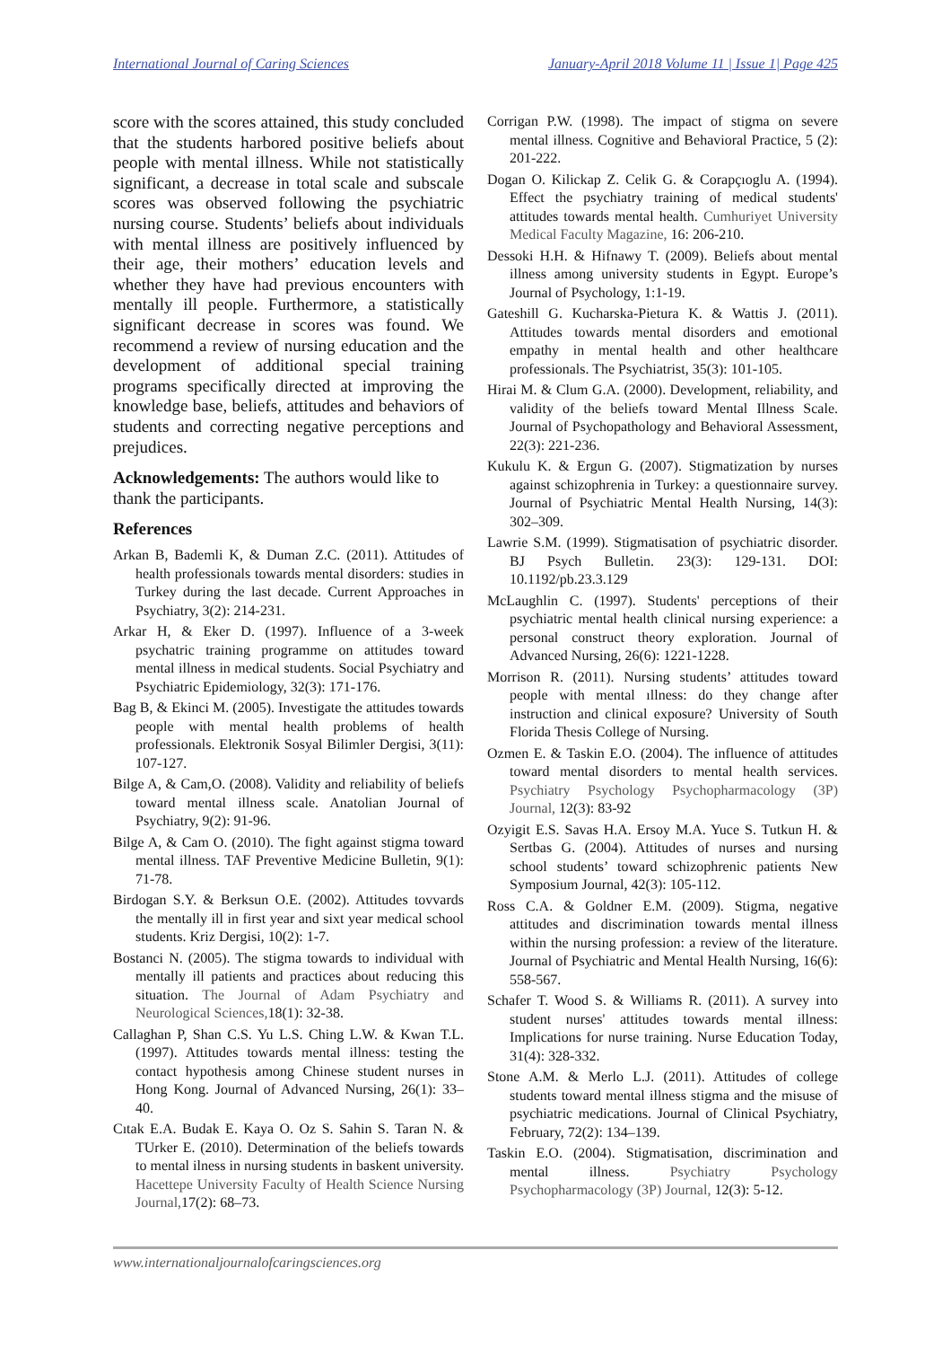International Journal of Caring Sciences January-April 2018 Volume 11 | Issue 1| Page 425
score with the scores attained, this study concluded that the students harbored positive beliefs about people with mental illness. While not statistically significant, a decrease in total scale and subscale scores was observed following the psychiatric nursing course. Students’ beliefs about individuals with mental illness are positively influenced by their age, their mothers’ education levels and whether they have had previous encounters with mentally ill people. Furthermore, a statistically significant decrease in scores was found. We recommend a review of nursing education and the development of additional special training programs specifically directed at improving the knowledge base, beliefs, attitudes and behaviors of students and correcting negative perceptions and prejudices.
Acknowledgements: The authors would like to thank the participants.
References
Arkan B, Bademli K, & Duman Z.C. (2011). Attitudes of health professionals towards mental disorders: studies in Turkey during the last decade. Current Approaches in Psychiatry, 3(2): 214-231.
Arkar H, & Eker D. (1997). Influence of a 3-week psychatric training programme on attitudes toward mental illness in medical students. Social Psychiatry and Psychiatric Epidemiology, 32(3): 171-176.
Bag B, & Ekinci M. (2005). Investigate the attitudes towards people with mental health problems of health professionals. Elektronik Sosyal Bilimler Dergisi, 3(11): 107-127.
Bilge A, & Cam,O. (2008). Validity and reliability of beliefs toward mental illness scale. Anatolian Journal of Psychiatry, 9(2): 91-96.
Bilge A, & Cam O. (2010). The fight against stigma toward mental illness. TAF Preventive Medicine Bulletin, 9(1): 71-78.
Birdogan S.Y. & Berksun O.E. (2002). Attitudes tovvards the mentally ill in first year and sixt year medical school students. Kriz Dergisi, 10(2): 1-7.
Bostanci N. (2005). The stigma towards to individual with mentally ill patients and practices about reducing this situation. The Journal of Adam Psychiatry and Neurological Sciences, 18(1): 32-38.
Callaghan P, Shan C.S. Yu L.S. Ching L.W. & Kwan T.L. (1997). Attitudes towards mental illness: testing the contact hypothesis among Chinese student nurses in Hong Kong. Journal of Advanced Nursing, 26(1): 33–40.
Cıtak E.A. Budak E. Kaya O. Oz S. Sahin S. Taran N. & TUrker E. (2010). Determination of the beliefs towards to mental ilness in nursing students in baskent university. Hacettepe University Faculty of Health Science Nursing Journal, 17(2): 68–73.
Corrigan P.W. (1998). The impact of stigma on severe mental illness. Cognitive and Behavioral Practice, 5 (2): 201-222.
Dogan O. Kilickap Z. Celik G. & Corapçıoglu A. (1994). Effect the psychiatry training of medical students' attitudes towards mental health. Cumhuriyet University Medical Faculty Magazine, 16: 206-210.
Dessoki H.H. & Hifnawy T. (2009). Beliefs about mental illness among university students in Egypt. Europe’s Journal of Psychology, 1:1-19.
Gateshill G. Kucharska-Pietura K. & Wattis J. (2011). Attitudes towards mental disorders and emotional empathy in mental health and other healthcare professionals. The Psychiatrist, 35(3): 101-105.
Hirai M. & Clum G.A. (2000). Development, reliability, and validity of the beliefs toward Mental Illness Scale. Journal of Psychopathology and Behavioral Assessment, 22(3): 221-236.
Kukulu K. & Ergun G. (2007). Stigmatization by nurses against schizophrenia in Turkey: a questionnaire survey. Journal of Psychiatric Mental Health Nursing, 14(3): 302–309.
Lawrie S.M. (1999). Stigmatisation of psychiatric disorder. BJ Psych Bulletin. 23(3): 129-131. DOI: 10.1192/pb.23.3.129
McLaughlin C. (1997). Students' perceptions of their psychiatric mental health clinical nursing experience: a personal construct theory exploration. Journal of Advanced Nursing, 26(6): 1221-1228.
Morrison R. (2011). Nursing students’ attitudes toward people with mental ıllness: do they change after instruction and clinical exposure? University of South Florida Thesis College of Nursing.
Ozmen E. & Taskin E.O. (2004). The influence of attitudes toward mental disorders to mental health services. Psychiatry Psychology Psychopharmacology (3P) Journal, 12(3): 83-92
Ozyigit E.S. Savas H.A. Ersoy M.A. Yuce S. Tutkun H. & Sertbas G. (2004). Attitudes of nurses and nursing school students’ toward schizophrenic patients New Symposium Journal, 42(3): 105-112.
Ross C.A. & Goldner E.M. (2009). Stigma, negative attitudes and discrimination towards mental illness within the nursing profession: a review of the literature. Journal of Psychiatric and Mental Health Nursing, 16(6): 558-567.
Schafer T. Wood S. & Williams R. (2011). A survey into student nurses' attitudes towards mental illness: Implications for nurse training. Nurse Education Today, 31(4): 328-332.
Stone A.M. & Merlo L.J. (2011). Attitudes of college students toward mental illness stigma and the misuse of psychiatric medications. Journal of Clinical Psychiatry, February, 72(2): 134–139.
Taskin E.O. (2004). Stigmatisation, discrimination and mental illness. Psychiatry Psychology Psychopharmacology (3P) Journal, 12(3): 5-12.
www.internationaljournalofcaringsciences.org